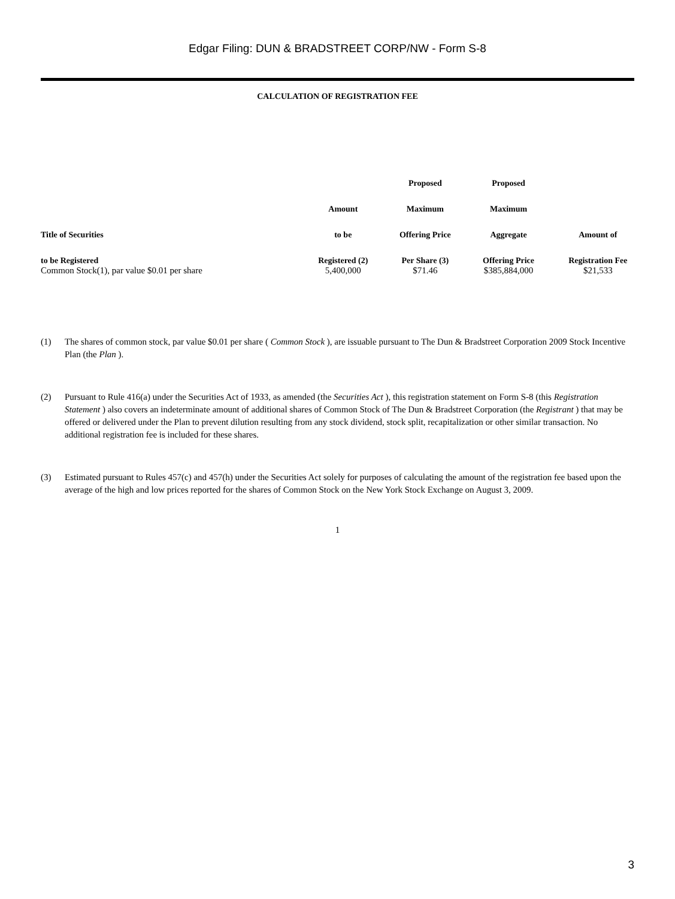Edgar Filing: DUN & BRADSTREET CORP/NW - Form S-8
CALCULATION OF REGISTRATION FEE
| | | Proposed | Proposed | |
| --- | --- | --- | --- | --- |
| | Amount | Maximum | Maximum | |
| Title of Securities | to be | Offering Price | Aggregate | Amount of |
| to be Registered | Registered (2) | Per Share (3) | Offering Price | Registration Fee |
| Common Stock(1), par value $0.01 per share | 5,400,000 | $71.46 | $385,884,000 | $21,533 |
(1) The shares of common stock, par value $0.01 per share ( Common Stock ), are issuable pursuant to The Dun & Bradstreet Corporation 2009 Stock Incentive Plan (the Plan ).
(2) Pursuant to Rule 416(a) under the Securities Act of 1933, as amended (the Securities Act ), this registration statement on Form S-8 (this Registration Statement ) also covers an indeterminate amount of additional shares of Common Stock of The Dun & Bradstreet Corporation (the Registrant ) that may be offered or delivered under the Plan to prevent dilution resulting from any stock dividend, stock split, recapitalization or other similar transaction. No additional registration fee is included for these shares.
(3) Estimated pursuant to Rules 457(c) and 457(h) under the Securities Act solely for purposes of calculating the amount of the registration fee based upon the average of the high and low prices reported for the shares of Common Stock on the New York Stock Exchange on August 3, 2009.
1
3